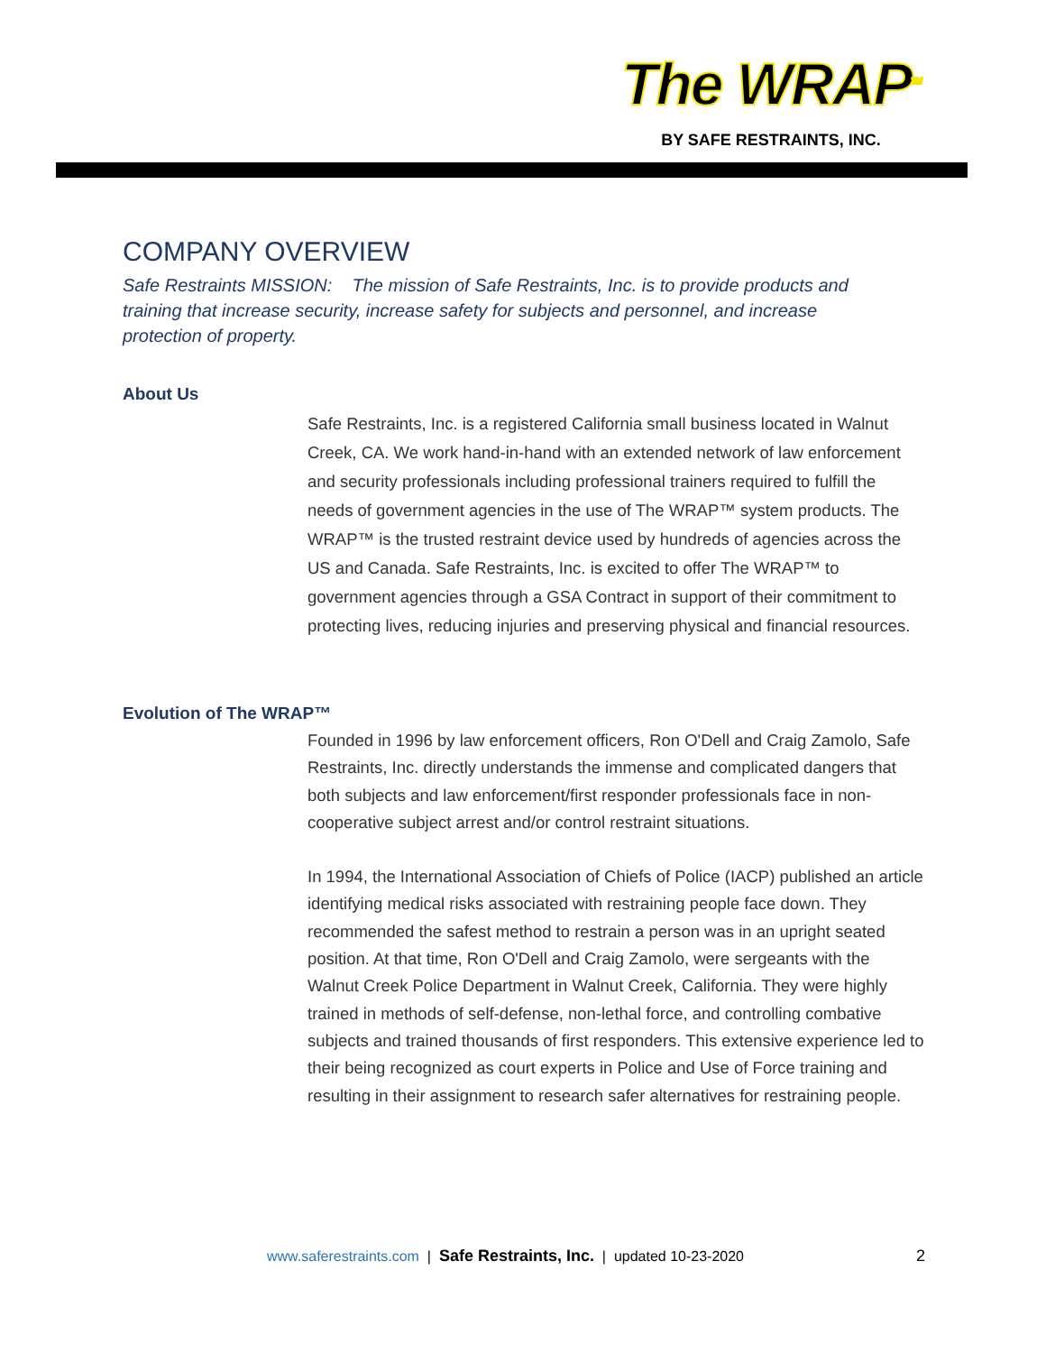The WRAP<sup>TM</sup>
BY SAFE RESTRAINTS, INC.
COMPANY OVERVIEW
Safe Restraints MISSION: The mission of Safe Restraints, Inc. is to provide products and training that increase security, increase safety for subjects and personnel, and increase protection of property.
About Us
Safe Restraints, Inc. is a registered California small business located in Walnut Creek, CA. We work hand-in-hand with an extended network of law enforcement and security professionals including professional trainers required to fulfill the needs of government agencies in the use of The WRAP™ system products. The WRAP™ is the trusted restraint device used by hundreds of agencies across the US and Canada. Safe Restraints, Inc. is excited to offer The WRAP™ to government agencies through a GSA Contract in support of their commitment to protecting lives, reducing injuries and preserving physical and financial resources.
Evolution of The WRAP™
Founded in 1996 by law enforcement officers, Ron O'Dell and Craig Zamolo, Safe Restraints, Inc. directly understands the immense and complicated dangers that both subjects and law enforcement/first responder professionals face in non-cooperative subject arrest and/or control restraint situations.
In 1994, the International Association of Chiefs of Police (IACP) published an article identifying medical risks associated with restraining people face down. They recommended the safest method to restrain a person was in an upright seated position. At that time, Ron O'Dell and Craig Zamolo, were sergeants with the Walnut Creek Police Department in Walnut Creek, California. They were highly trained in methods of self-defense, non-lethal force, and controlling combative subjects and trained thousands of first responders. This extensive experience led to their being recognized as court experts in Police and Use of Force training and resulting in their assignment to research safer alternatives for restraining people.
www.saferestraints.com | Safe Restraints, Inc. | updated 10-23-2020 2